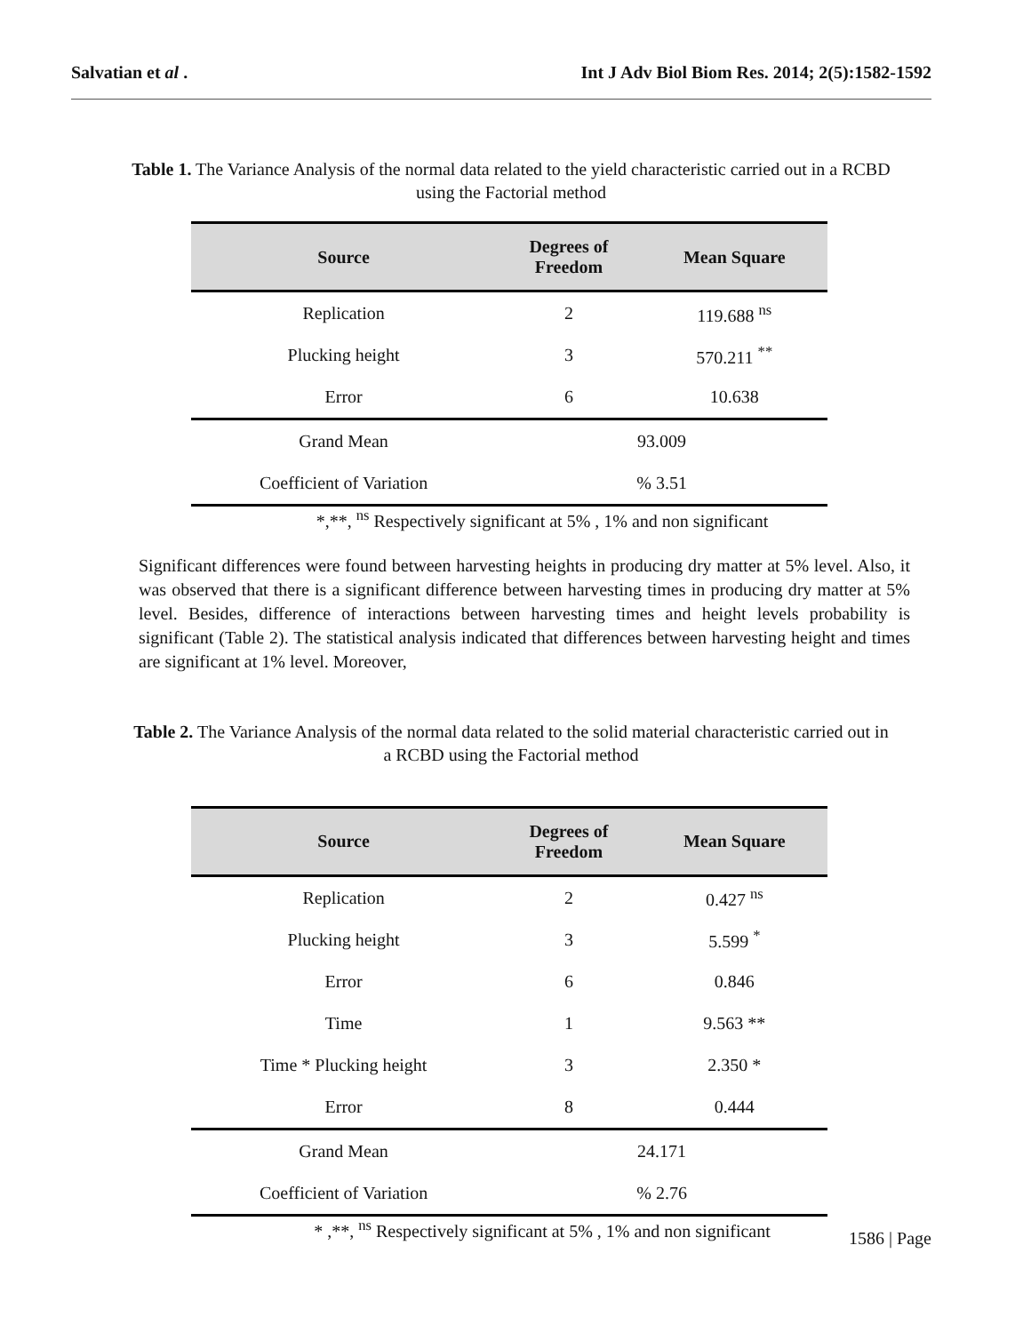Salvatian et al . Int J Adv Biol Biom Res. 2014; 2(5):1582-1592
Table 1. The Variance Analysis of the normal data related to the yield characteristic carried out in a RCBD using the Factorial method
| Source | Degrees of Freedom | Mean Square |
| --- | --- | --- |
| Replication | 2 | 119.688 <sup>ns</sup> |
| Plucking height | 3 | 570.211 <sup>**</sup> |
| Error | 6 | 10.638 |
| Grand Mean | 93.009 | |
| Coefficient of Variation | % 3.51 | |
*,**, <sup>ns</sup> Respectively significant at 5% , 1% and non significant
Significant differences were found between harvesting heights in producing dry matter at 5% level. Also, it was observed that there is a significant difference between harvesting times in producing dry matter at 5% level. Besides, difference of interactions between harvesting times and height levels probability is significant (Table 2). The statistical analysis indicated that differences between harvesting height and times are significant at 1% level. Moreover,
Table 2. The Variance Analysis of the normal data related to the solid material characteristic carried out in a RCBD using the Factorial method
| Source | Degrees of Freedom | Mean Square |
| --- | --- | --- |
| Replication | 2 | 0.427 <sup>ns</sup> |
| Plucking height | 3 | 5.599 <sup>*</sup> |
| Error | 6 | 0.846 |
| Time | 1 | 9.563 ** |
| Time * Plucking height | 3 | 2.350 * |
| Error | 8 | 0.444 |
| Grand Mean | 24.171 | |
| Coefficient of Variation | % 2.76 | |
* ,**, <sup>ns</sup> Respectively significant at 5% , 1% and non significant
1586 | Page